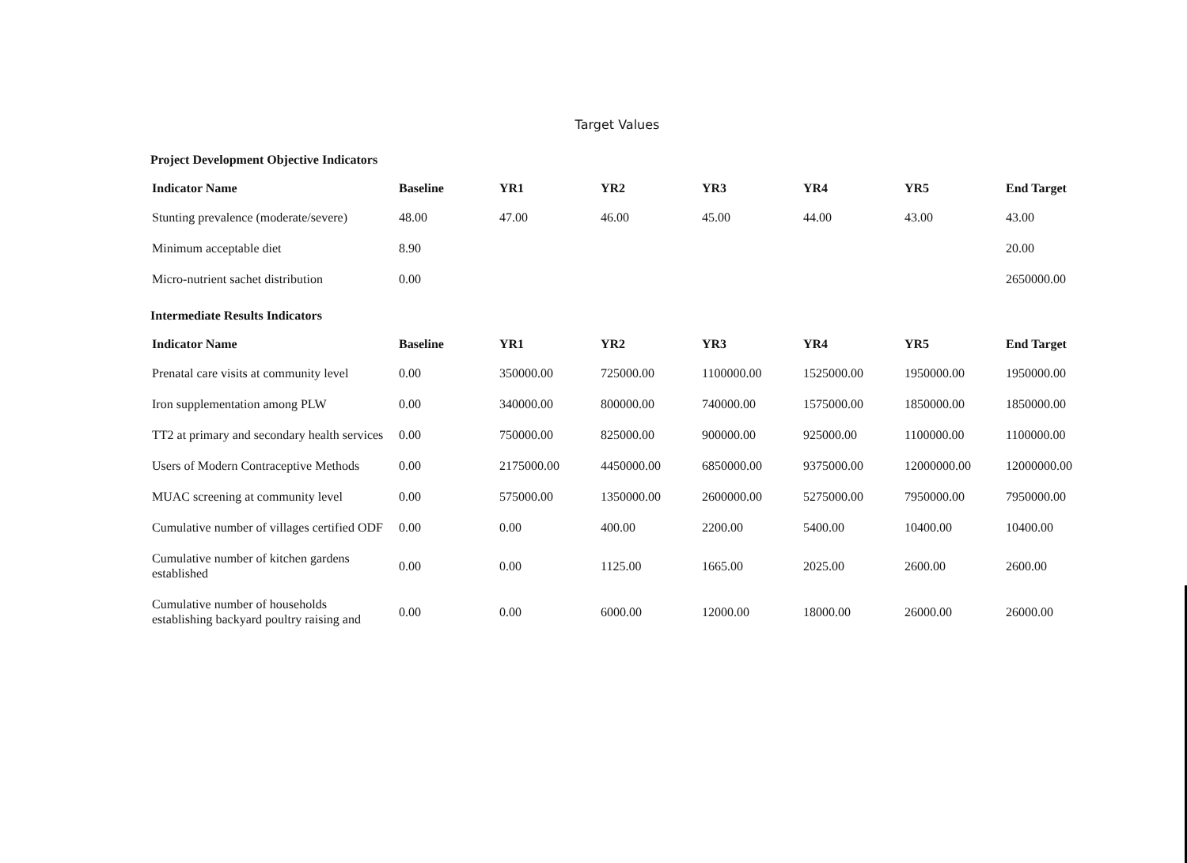Target Values
Project Development Objective Indicators
| Indicator Name | Baseline | YR1 | YR2 | YR3 | YR4 | YR5 | End Target |
| --- | --- | --- | --- | --- | --- | --- | --- |
| Stunting prevalence (moderate/severe) | 48.00 | 47.00 | 46.00 | 45.00 | 44.00 | 43.00 | 43.00 |
| Minimum acceptable diet | 8.90 | | | | | | 20.00 |
| Micro-nutrient sachet distribution | 0.00 | | | | | | 2650000.00 |
Intermediate Results Indicators
| Indicator Name | Baseline | YR1 | YR2 | YR3 | YR4 | YR5 | End Target |
| --- | --- | --- | --- | --- | --- | --- | --- |
| Prenatal care visits at community level | 0.00 | 350000.00 | 725000.00 | 1100000.00 | 1525000.00 | 1950000.00 | 1950000.00 |
| Iron supplementation among PLW | 0.00 | 340000.00 | 800000.00 | 740000.00 | 1575000.00 | 1850000.00 | 1850000.00 |
| TT2 at primary and secondary health services | 0.00 | 750000.00 | 825000.00 | 900000.00 | 925000.00 | 1100000.00 | 1100000.00 |
| Users of Modern Contraceptive Methods | 0.00 | 2175000.00 | 4450000.00 | 6850000.00 | 9375000.00 | 12000000.00 | 12000000.00 |
| MUAC screening at community level | 0.00 | 575000.00 | 1350000.00 | 2600000.00 | 5275000.00 | 7950000.00 | 7950000.00 |
| Cumulative number of villages certified ODF | 0.00 | 0.00 | 400.00 | 2200.00 | 5400.00 | 10400.00 | 10400.00 |
| Cumulative number of kitchen gardens established | 0.00 | 0.00 | 1125.00 | 1665.00 | 2025.00 | 2600.00 | 2600.00 |
| Cumulative number of households establishing backyard poultry raising and | 0.00 | 0.00 | 6000.00 | 12000.00 | 18000.00 | 26000.00 | 26000.00 |